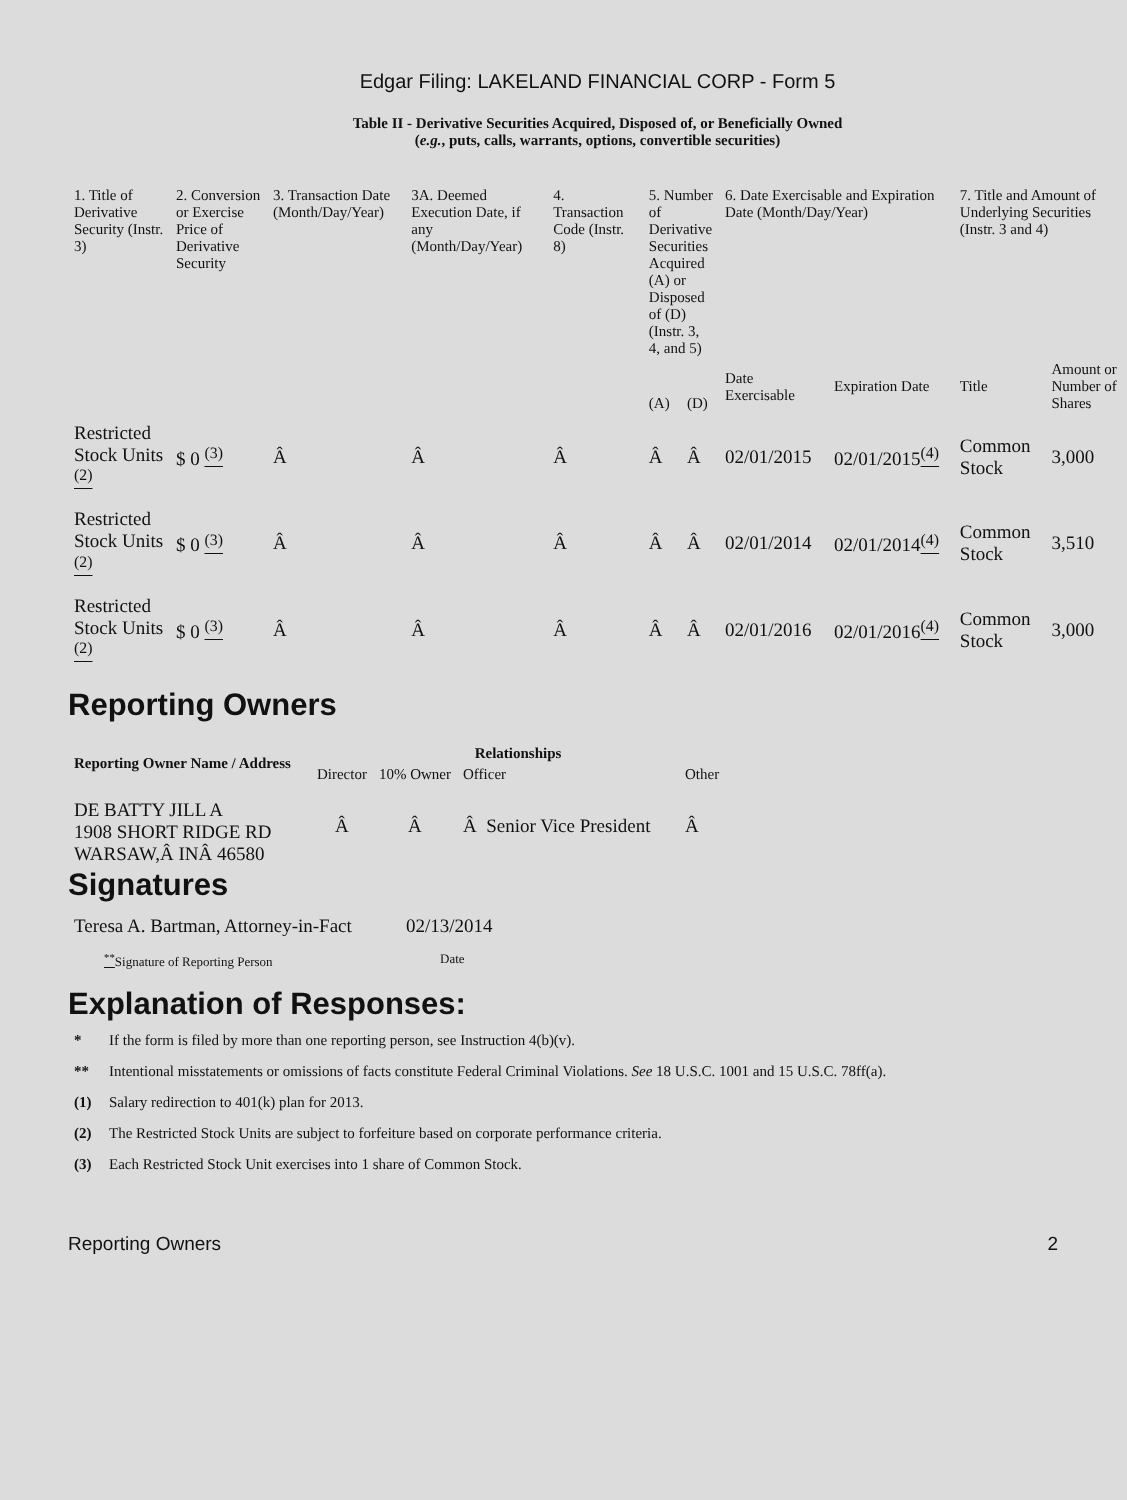Edgar Filing: LAKELAND FINANCIAL CORP - Form 5
Table II - Derivative Securities Acquired, Disposed of, or Beneficially Owned
(e.g., puts, calls, warrants, options, convertible securities)
| 1. Title of Derivative Security (Instr. 3) | 2. Conversion or Exercise Price of Derivative Security | 3. Transaction Date (Month/Day/Year) | 3A. Deemed Execution Date, if any (Month/Day/Year) | 4. Transaction Code (Instr. 8) | 5. Number of Derivative Securities Acquired (A) or Disposed of (D) (Instr. 3, 4, and 5) | | 6. Date Exercisable and Expiration Date (Month/Day/Year) | | 7. Title and Amount of Underlying Securities (Instr. 3 and 4) | |
| | | | | | (A) | (D) | Date Exercisable | Expiration Date | Title | Amount or Number of Shares |
| Restricted Stock Units <sup>(2)</sup> | $ 0 <sup>(3)</sup> | Â | Â | Â | Â | Â | 02/01/2015 | 02/01/2015 <sup>(4)</sup> | Common Stock | 3,000 |
| Restricted Stock Units <sup>(2)</sup> | $ 0 <sup>(3)</sup> | Â | Â | Â | Â | Â | 02/01/2014 | 02/01/2014 <sup>(4)</sup> | Common Stock | 3,510 |
| Restricted Stock Units <sup>(2)</sup> | $ 0 <sup>(3)</sup> | Â | Â | Â | Â | Â | 02/01/2016 | 02/01/2016 <sup>(4)</sup> | Common Stock | 3,000 |
Reporting Owners
| Reporting Owner Name / Address | Relationships | | | |
| --- | --- | --- | --- | --- |
| | Director | 10% Owner | Officer | Other |
| DE BATTY JILL A 1908 SHORT RIDGE RD WARSAW,Â INÂ 46580 | Â | Â | Â Senior Vice President | Â |
Signatures
| Teresa A. Bartman, Attorney-in-Fact | 02/13/2014 |
| <sup>**</sup> Signature of Reporting Person | Date |
Explanation of Responses:
* If the form is filed by more than one reporting person, see Instruction 4(b)(v).
** Intentional misstatements or omissions of facts constitute Federal Criminal Violations. See 18 U.S.C. 1001 and 15 U.S.C. 78ff(a).
(1) Salary redirection to 401(k) plan for 2013.
(2) The Restricted Stock Units are subject to forfeiture based on corporate performance criteria.
(3) Each Restricted Stock Unit exercises into 1 share of Common Stock.
Reporting Owners 2